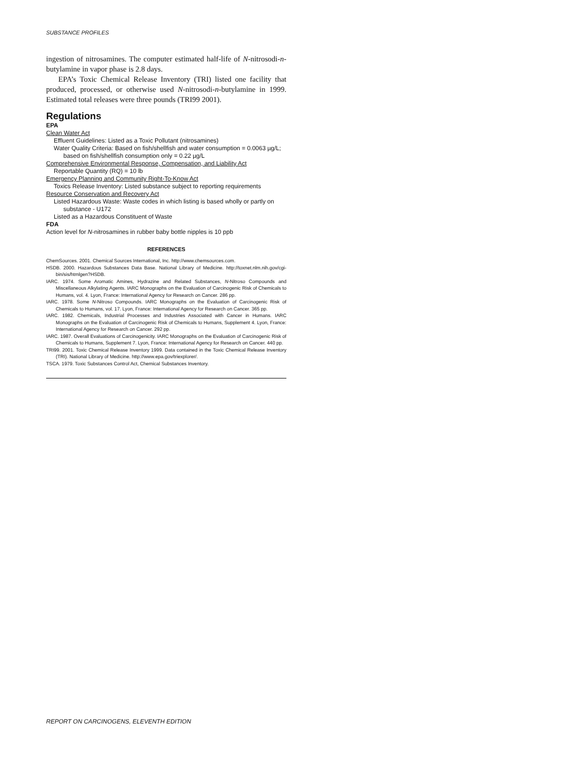SUBSTANCE PROFILES
ingestion of nitrosamines. The computer estimated half-life of N-nitrosodi-n-butylamine in vapor phase is 2.8 days.
EPA’s Toxic Chemical Release Inventory (TRI) listed one facility that produced, processed, or otherwise used N-nitrosodi-n-butylamine in 1999. Estimated total releases were three pounds (TRI99 2001).
Regulations
EPA
Clean Water Act
Effluent Guidelines: Listed as a Toxic Pollutant (nitrosamines)
Water Quality Criteria: Based on fish/shellfish and water consumption = 0.0063 µg/L; based on fish/shellfish consumption only = 0.22 µg/L
Comprehensive Environmental Response, Compensation, and Liability Act
Reportable Quantity (RQ) = 10 lb
Emergency Planning and Community Right-To-Know Act
Toxics Release Inventory: Listed substance subject to reporting requirements
Resource Conservation and Recovery Act
Listed Hazardous Waste: Waste codes in which listing is based wholly or partly on substance - U172
Listed as a Hazardous Constituent of Waste
FDA
Action level for N-nitrosamines in rubber baby bottle nipples is 10 ppb
REFERENCES
ChemSources. 2001. Chemical Sources International, Inc. http://www.chemsources.com.
HSDB. 2000. Hazardous Substances Data Base. National Library of Medicine. http://toxnet.nlm.nih.gov/cgi-bin/sis/htmlgen?HSDB.
IARC. 1974. Some Aromatic Amines, Hydrazine and Related Substances, N-Nitroso Compounds and Miscellaneous Alkylating Agents. IARC Monographs on the Evaluation of Carcinogenic Risk of Chemicals to Humans, vol. 4. Lyon, France: International Agency for Research on Cancer. 286 pp.
IARC. 1978. Some N-Nitroso Compounds. IARC Monographs on the Evaluation of Carcinogenic Risk of Chemicals to Humans, vol. 17. Lyon, France: International Agency for Research on Cancer. 365 pp.
IARC. 1982. Chemicals, Industrial Processes and Industries Associated with Cancer in Humans. IARC Monographs on the Evaluation of Carcinogenic Risk of Chemicals to Humans, Supplement 4. Lyon, France: International Agency for Research on Cancer. 292 pp.
IARC. 1987. Overall Evaluations of Carcinogenicity. IARC Monographs on the Evaluation of Carcinogenic Risk of Chemicals to Humans, Supplement 7. Lyon, France: International Agency for Research on Cancer. 440 pp.
TRI99. 2001. Toxic Chemical Release Inventory 1999. Data contained in the Toxic Chemical Release Inventory (TRI). National Library of Medicine. http://www.epa.gov/triexplorer/.
TSCA. 1979. Toxic Substances Control Act, Chemical Substances Inventory.
REPORT ON CARCINOGENS, ELEVENTH EDITION